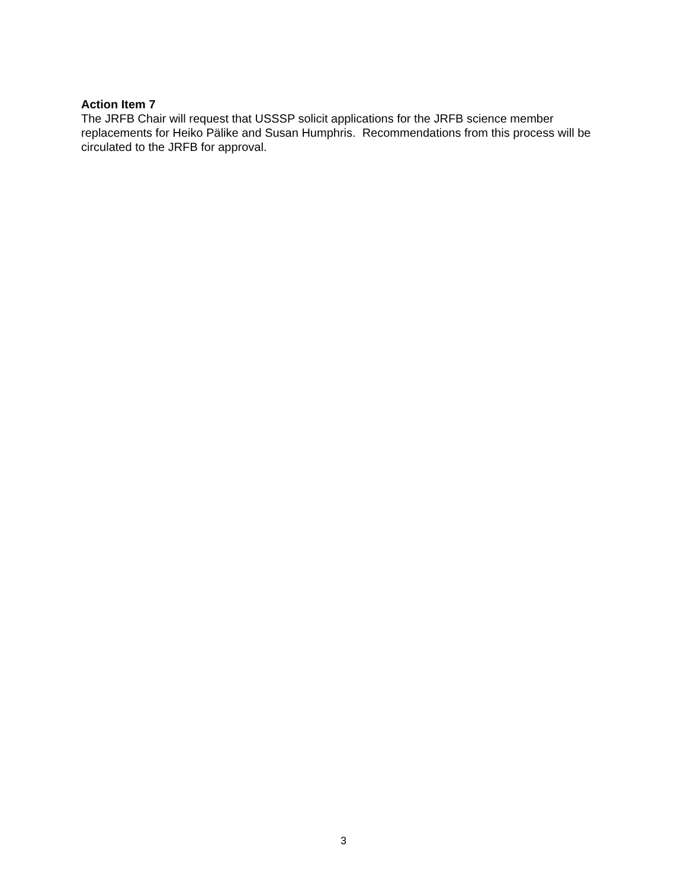Action Item 7
The JRFB Chair will request that USSSP solicit applications for the JRFB science member replacements for Heiko Pälike and Susan Humphris. Recommendations from this process will be circulated to the JRFB for approval.
3